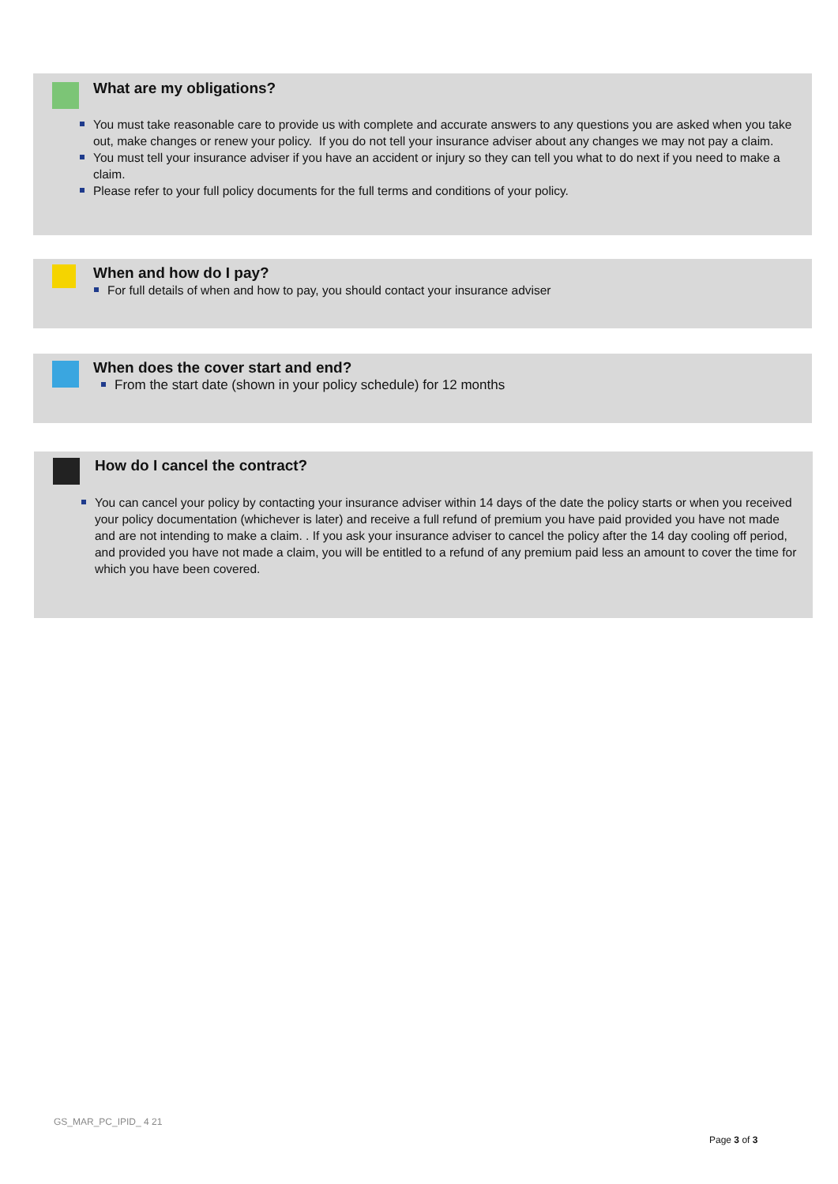What are my obligations?
You must take reasonable care to provide us with complete and accurate answers to any questions you are asked when you take out, make changes or renew your policy. If you do not tell your insurance adviser about any changes we may not pay a claim.
You must tell your insurance adviser if you have an accident or injury so they can tell you what to do next if you need to make a claim.
Please refer to your full policy documents for the full terms and conditions of your policy.
When and how do I pay?
For full details of when and how to pay, you should contact your insurance adviser
When does the cover start and end?
From the start date (shown in your policy schedule) for 12 months
How do I cancel the contract?
You can cancel your policy by contacting your insurance adviser within 14 days of the date the policy starts or when you received your policy documentation (whichever is later) and receive a full refund of premium you have paid provided you have not made and are not intending to make a claim. . If you ask your insurance adviser to cancel the policy after the 14 day cooling off period, and provided you have not made a claim, you will be entitled to a refund of any premium paid less an amount to cover the time for which you have been covered.
GS_MAR_PC_IPID_ 4 21
Page 3 of 3